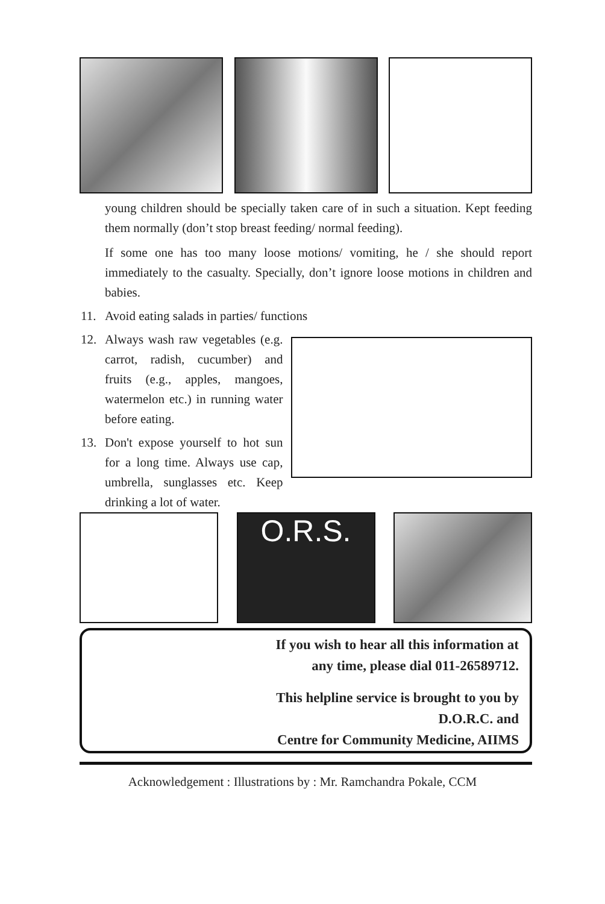young children should be specially taken care of in such a situation. Kept feeding them normally (don’t stop breast feeding/ normal feeding).
If some one has too many loose motions/ vomiting, he / she should report immediately to the casualty. Specially, don’t ignore loose motions in children and babies.
11. Avoid eating salads in parties/ functions
12.
Always wash raw vegetables (e.g. carrot, radish, cucumber) and fruits (e.g., apples, mangoes, watermelon etc.) in running water before eating.
13.
Don't expose yourself to hot sun for a long time. Always use cap, umbrella, sunglasses etc. Keep drinking a lot of water.
O.R.S.
If you wish to hear all this information at
any time, please dial 011-26589712.
This helpline service is brought to you by
D.O.R.C. and
Centre for Community Medicine, AIIMS
Acknowledgement : Illustrations by : Mr. Ramchandra Pokale, CCM